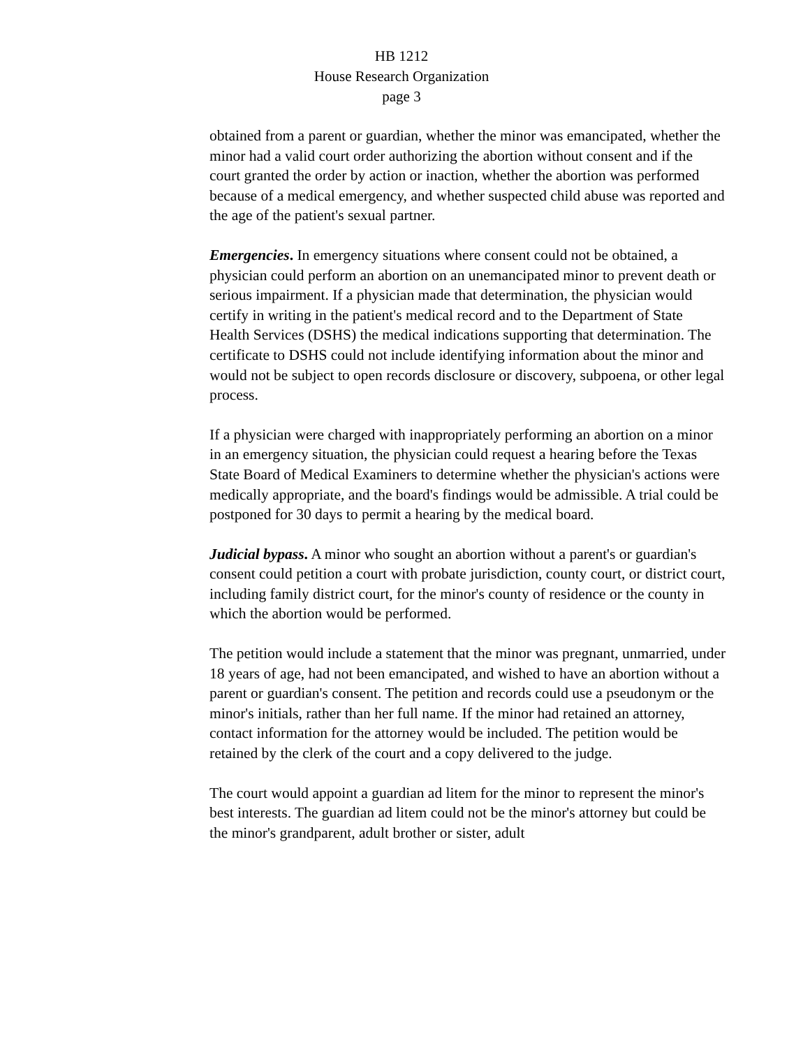HB 1212
House Research Organization
page 3
obtained from a parent or guardian, whether the minor was emancipated, whether the minor had a valid court order authorizing the abortion without consent and if the court granted the order by action or inaction, whether the abortion was performed because of a medical emergency, and whether suspected child abuse was reported and the age of the patient's sexual partner.
Emergencies. In emergency situations where consent could not be obtained, a physician could perform an abortion on an unemancipated minor to prevent death or serious impairment. If a physician made that determination, the physician would certify in writing in the patient's medical record and to the Department of State Health Services (DSHS) the medical indications supporting that determination. The certificate to DSHS could not include identifying information about the minor and would not be subject to open records disclosure or discovery, subpoena, or other legal process.
If a physician were charged with inappropriately performing an abortion on a minor in an emergency situation, the physician could request a hearing before the Texas State Board of Medical Examiners to determine whether the physician's actions were medically appropriate, and the board's findings would be admissible. A trial could be postponed for 30 days to permit a hearing by the medical board.
Judicial bypass. A minor who sought an abortion without a parent's or guardian's consent could petition a court with probate jurisdiction, county court, or district court, including family district court, for the minor's county of residence or the county in which the abortion would be performed.
The petition would include a statement that the minor was pregnant, unmarried, under 18 years of age, had not been emancipated, and wished to have an abortion without a parent or guardian's consent. The petition and records could use a pseudonym or the minor's initials, rather than her full name. If the minor had retained an attorney, contact information for the attorney would be included. The petition would be retained by the clerk of the court and a copy delivered to the judge.
The court would appoint a guardian ad litem for the minor to represent the minor's best interests. The guardian ad litem could not be the minor's attorney but could be the minor's grandparent, adult brother or sister, adult